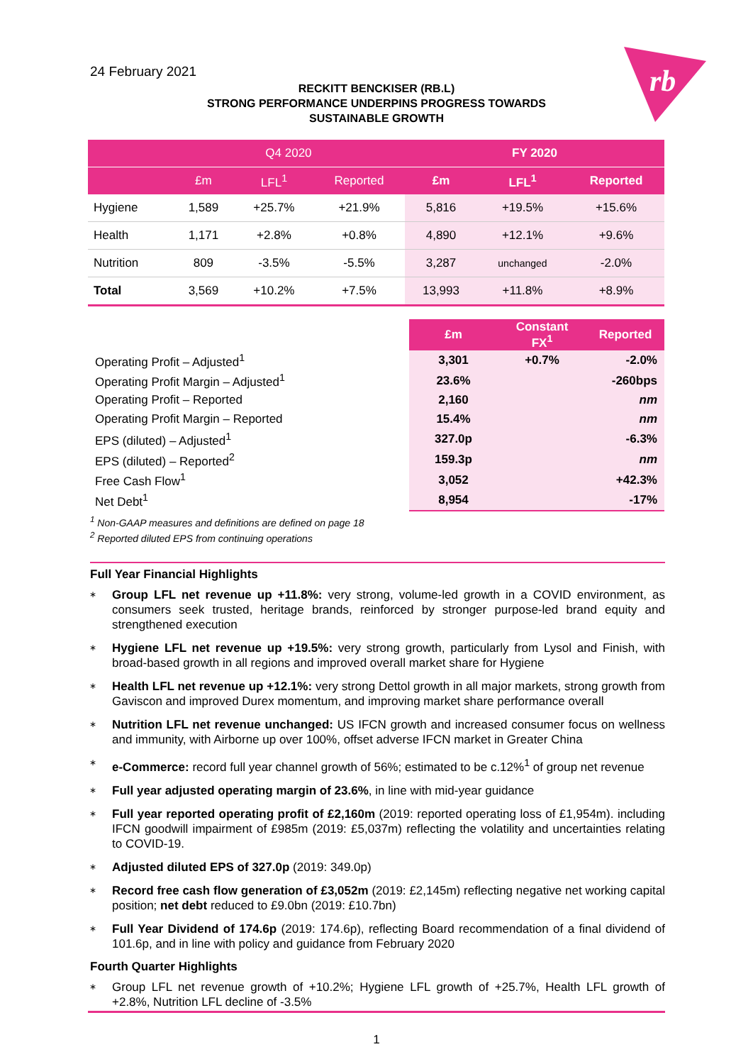rb
24 February 2021
RECKITT BENCKISER (RB.L)
STRONG PERFORMANCE UNDERPINS PROGRESS TOWARDS
SUSTAINABLE GROWTH
| | Q4 2020 | | | FY 2020 | | |
| --- | --- | --- | --- | --- | --- | --- |
| | £m | LFL<sup>1</sup> | Reported | £m | LFL<sup>1</sup> | Reported |
| Hygiene | 1,589 | +25.7% | +21.9% | 5,816 | +19.5% | +15.6% |
| Health | 1,171 | +2.8% | +0.8% | 4,890 | +12.1% | +9.6% |
| Nutrition | 809 | -3.5% | -5.5% | 3,287 | unchanged | -2.0% |
| Total | 3,569 | +10.2% | +7.5% | 13,993 | +11.8% | +8.9% |
| | £m | Constant FX<sup>1</sup> | Reported |
| Operating Profit – Adjusted<sup>1</sup> | 3,301 | +0.7% | -2.0% |
| Operating Profit Margin – Adjusted<sup>1</sup> | 23.6% | | -260bps |
| Operating Profit – Reported | 2,160 | | nm |
| Operating Profit Margin – Reported | 15.4% | | nm |
| EPS (diluted) – Adjusted<sup>1</sup> | 327.0p | | -6.3% |
| EPS (diluted) – Reported<sup>2</sup> | 159.3p | | nm |
| Free Cash Flow<sup>1</sup> | 3,052 | | +42.3% |
| Net Debt<sup>1</sup> | 8,954 | | -17% |
<sup>1</sup> Non-GAAP measures and definitions are defined on page 18
<sup>2</sup> Reported diluted EPS from continuing operations
Full Year Financial Highlights
∗ Group LFL net revenue up +11.8%: very strong, volume-led growth in a COVID environment, as consumers seek trusted, heritage brands, reinforced by stronger purpose-led brand equity and strengthened execution
∗ Hygiene LFL net revenue up +19.5%: very strong growth, particularly from Lysol and Finish, with broad-based growth in all regions and improved overall market share for Hygiene
∗ Health LFL net revenue up +12.1%: very strong Dettol growth in all major markets, strong growth from Gaviscon and improved Durex momentum, and improving market share performance overall
∗ Nutrition LFL net revenue unchanged: US IFCN growth and increased consumer focus on wellness and immunity, with Airborne up over 100%, offset adverse IFCN market in Greater China
∗ e-Commerce: record full year channel growth of 56%; estimated to be c.12%<sup>1</sup> of group net revenue
∗ Full year adjusted operating margin of 23.6%, in line with mid-year guidance
∗ Full year reported operating profit of £2,160m (2019: reported operating loss of £1,954m). including IFCN goodwill impairment of £985m (2019: £5,037m) reflecting the volatility and uncertainties relating to COVID-19.
∗ Adjusted diluted EPS of 327.0p (2019: 349.0p)
∗ Record free cash flow generation of £3,052m (2019: £2,145m) reflecting negative net working capital position; net debt reduced to £9.0bn (2019: £10.7bn)
∗ Full Year Dividend of 174.6p (2019: 174.6p), reflecting Board recommendation of a final dividend of 101.6p, and in line with policy and guidance from February 2020
Fourth Quarter Highlights
∗ Group LFL net revenue growth of +10.2%; Hygiene LFL growth of +25.7%, Health LFL growth of +2.8%, Nutrition LFL decline of -3.5%
1